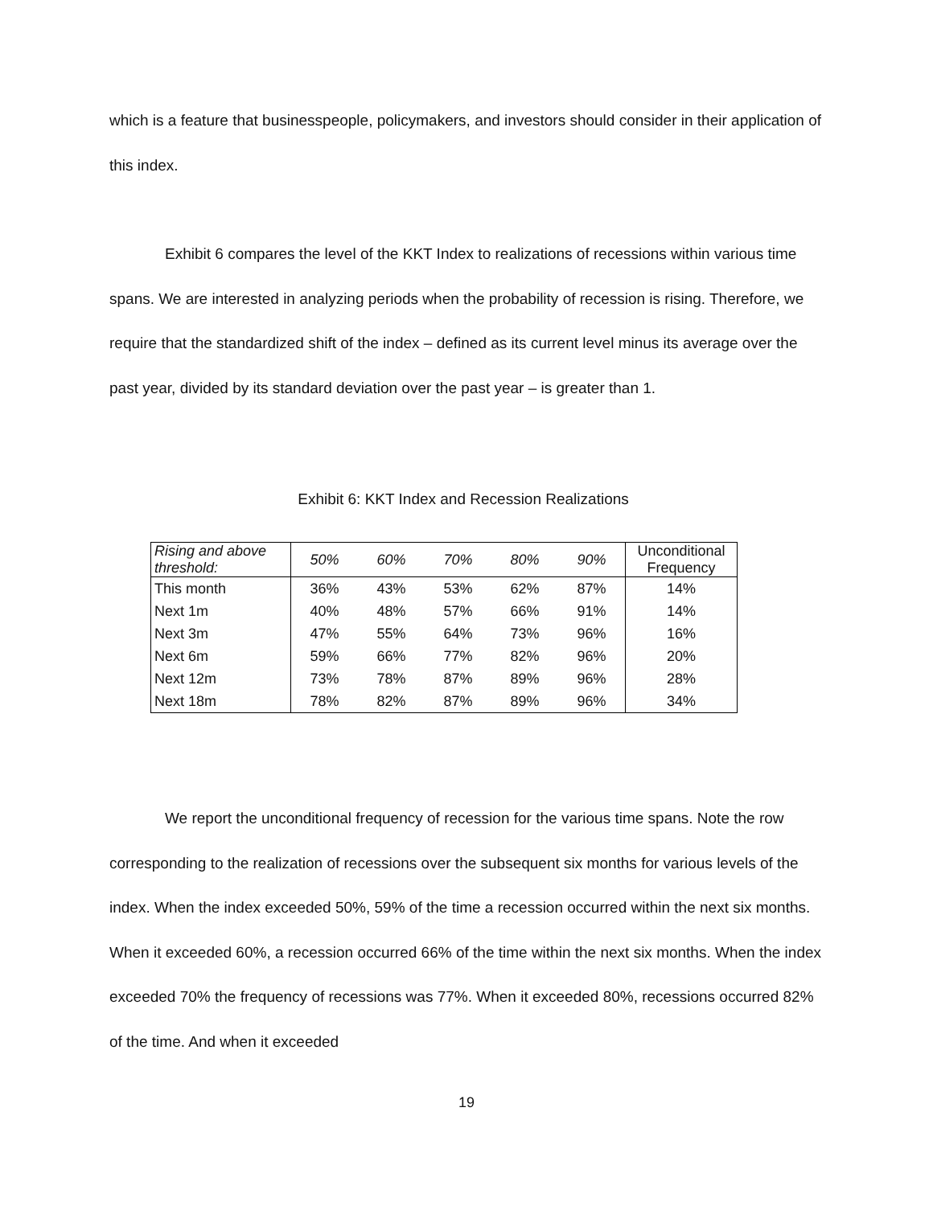which is a feature that businesspeople, policymakers, and investors should consider in their application of this index.
Exhibit 6 compares the level of the KKT Index to realizations of recessions within various time spans. We are interested in analyzing periods when the probability of recession is rising. Therefore, we require that the standardized shift of the index – defined as its current level minus its average over the past year, divided by its standard deviation over the past year – is greater than 1.
Exhibit 6: KKT Index and Recession Realizations
| Rising and above threshold: | 50% | 60% | 70% | 80% | 90% | Unconditional Frequency |
| --- | --- | --- | --- | --- | --- | --- |
| This month | 36% | 43% | 53% | 62% | 87% | 14% |
| Next 1m | 40% | 48% | 57% | 66% | 91% | 14% |
| Next 3m | 47% | 55% | 64% | 73% | 96% | 16% |
| Next 6m | 59% | 66% | 77% | 82% | 96% | 20% |
| Next 12m | 73% | 78% | 87% | 89% | 96% | 28% |
| Next 18m | 78% | 82% | 87% | 89% | 96% | 34% |
We report the unconditional frequency of recession for the various time spans. Note the row corresponding to the realization of recessions over the subsequent six months for various levels of the index. When the index exceeded 50%, 59% of the time a recession occurred within the next six months. When it exceeded 60%, a recession occurred 66% of the time within the next six months. When the index exceeded 70% the frequency of recessions was 77%. When it exceeded 80%, recessions occurred 82% of the time. And when it exceeded
19